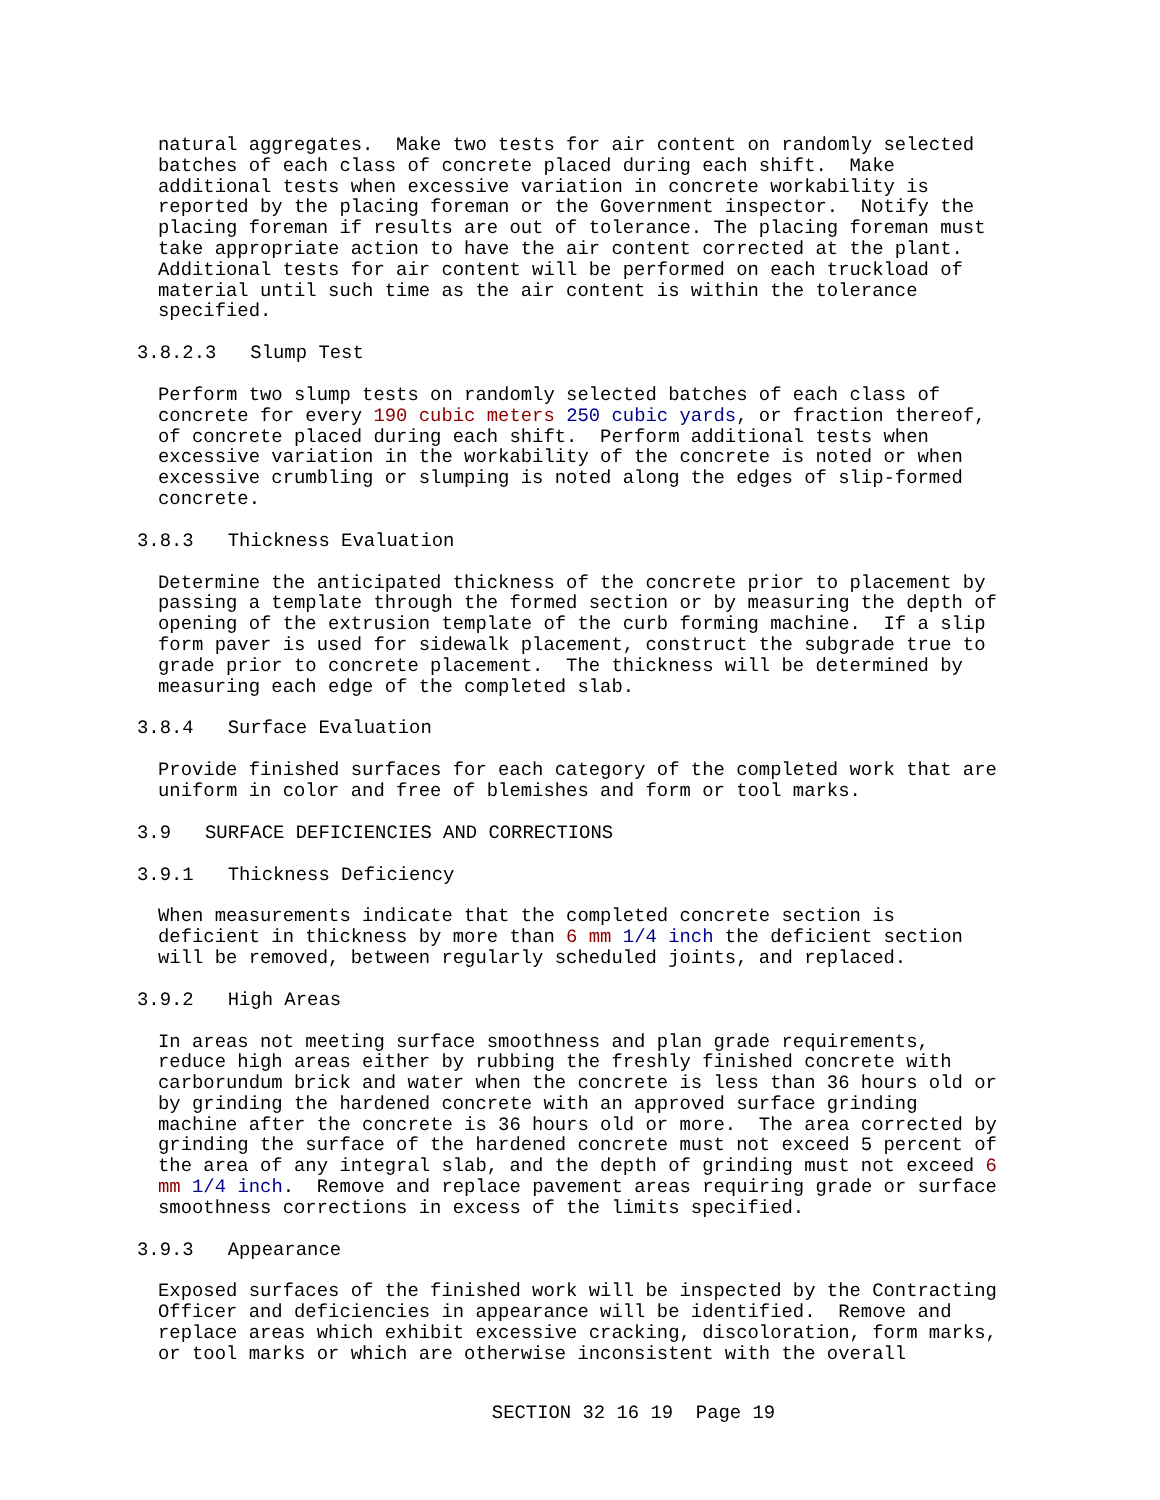natural aggregates. Make two tests for air content on randomly selected batches of each class of concrete placed during each shift. Make additional tests when excessive variation in concrete workability is reported by the placing foreman or the Government inspector. Notify the placing foreman if results are out of tolerance. The placing foreman must take appropriate action to have the air content corrected at the plant. Additional tests for air content will be performed on each truckload of material until such time as the air content is within the tolerance specified.
3.8.2.3 Slump Test
Perform two slump tests on randomly selected batches of each class of concrete for every 190 cubic meters 250 cubic yards, or fraction thereof, of concrete placed during each shift. Perform additional tests when excessive variation in the workability of the concrete is noted or when excessive crumbling or slumping is noted along the edges of slip-formed concrete.
3.8.3 Thickness Evaluation
Determine the anticipated thickness of the concrete prior to placement by passing a template through the formed section or by measuring the depth of opening of the extrusion template of the curb forming machine. If a slip form paver is used for sidewalk placement, construct the subgrade true to grade prior to concrete placement. The thickness will be determined by measuring each edge of the completed slab.
3.8.4 Surface Evaluation
Provide finished surfaces for each category of the completed work that are uniform in color and free of blemishes and form or tool marks.
3.9 SURFACE DEFICIENCIES AND CORRECTIONS
3.9.1 Thickness Deficiency
When measurements indicate that the completed concrete section is deficient in thickness by more than 6 mm 1/4 inch the deficient section will be removed, between regularly scheduled joints, and replaced.
3.9.2 High Areas
In areas not meeting surface smoothness and plan grade requirements, reduce high areas either by rubbing the freshly finished concrete with carborundum brick and water when the concrete is less than 36 hours old or by grinding the hardened concrete with an approved surface grinding machine after the concrete is 36 hours old or more. The area corrected by grinding the surface of the hardened concrete must not exceed 5 percent of the area of any integral slab, and the depth of grinding must not exceed 6 mm 1/4 inch. Remove and replace pavement areas requiring grade or surface smoothness corrections in excess of the limits specified.
3.9.3 Appearance
Exposed surfaces of the finished work will be inspected by the Contracting Officer and deficiencies in appearance will be identified. Remove and replace areas which exhibit excessive cracking, discoloration, form marks, or tool marks or which are otherwise inconsistent with the overall
SECTION 32 16 19 Page 19